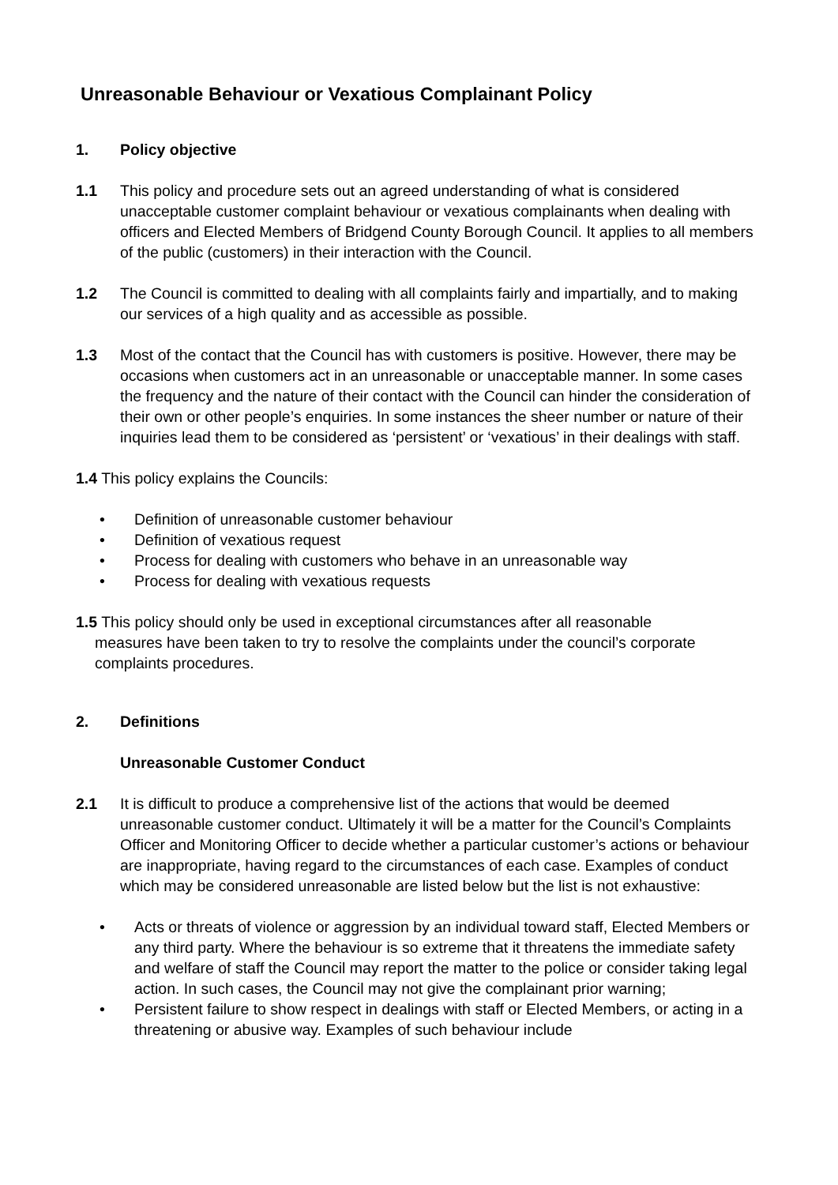Unreasonable Behaviour or Vexatious Complainant Policy
1. Policy objective
1.1 This policy and procedure sets out an agreed understanding of what is considered unacceptable customer complaint behaviour or vexatious complainants when dealing with officers and Elected Members of Bridgend County Borough Council. It applies to all members of the public (customers) in their interaction with the Council.
1.2 The Council is committed to dealing with all complaints fairly and impartially, and to making our services of a high quality and as accessible as possible.
1.3 Most of the contact that the Council has with customers is positive. However, there may be occasions when customers act in an unreasonable or unacceptable manner. In some cases the frequency and the nature of their contact with the Council can hinder the consideration of their own or other people’s enquiries. In some instances the sheer number or nature of their inquiries lead them to be considered as ‘persistent’ or ‘vexatious’ in their dealings with staff.
1.4 This policy explains the Councils:
• Definition of unreasonable customer behaviour
• Definition of vexatious request
• Process for dealing with customers who behave in an unreasonable way
• Process for dealing with vexatious requests
1.5 This policy should only be used in exceptional circumstances after all reasonable
measures have been taken to try to resolve the complaints under the council’s corporate complaints procedures.
2. Definitions
Unreasonable Customer Conduct
2.1 It is difficult to produce a comprehensive list of the actions that would be deemed unreasonable customer conduct. Ultimately it will be a matter for the Council’s Complaints Officer and Monitoring Officer to decide whether a particular customer’s actions or behaviour are inappropriate, having regard to the circumstances of each case. Examples of conduct which may be considered unreasonable are listed below but the list is not exhaustive:
• Acts or threats of violence or aggression by an individual toward staff, Elected Members or any third party. Where the behaviour is so extreme that it threatens the immediate safety and welfare of staff the Council may report the matter to the police or consider taking legal action. In such cases, the Council may not give the complainant prior warning;
• Persistent failure to show respect in dealings with staff or Elected Members, or acting in a threatening or abusive way. Examples of such behaviour include